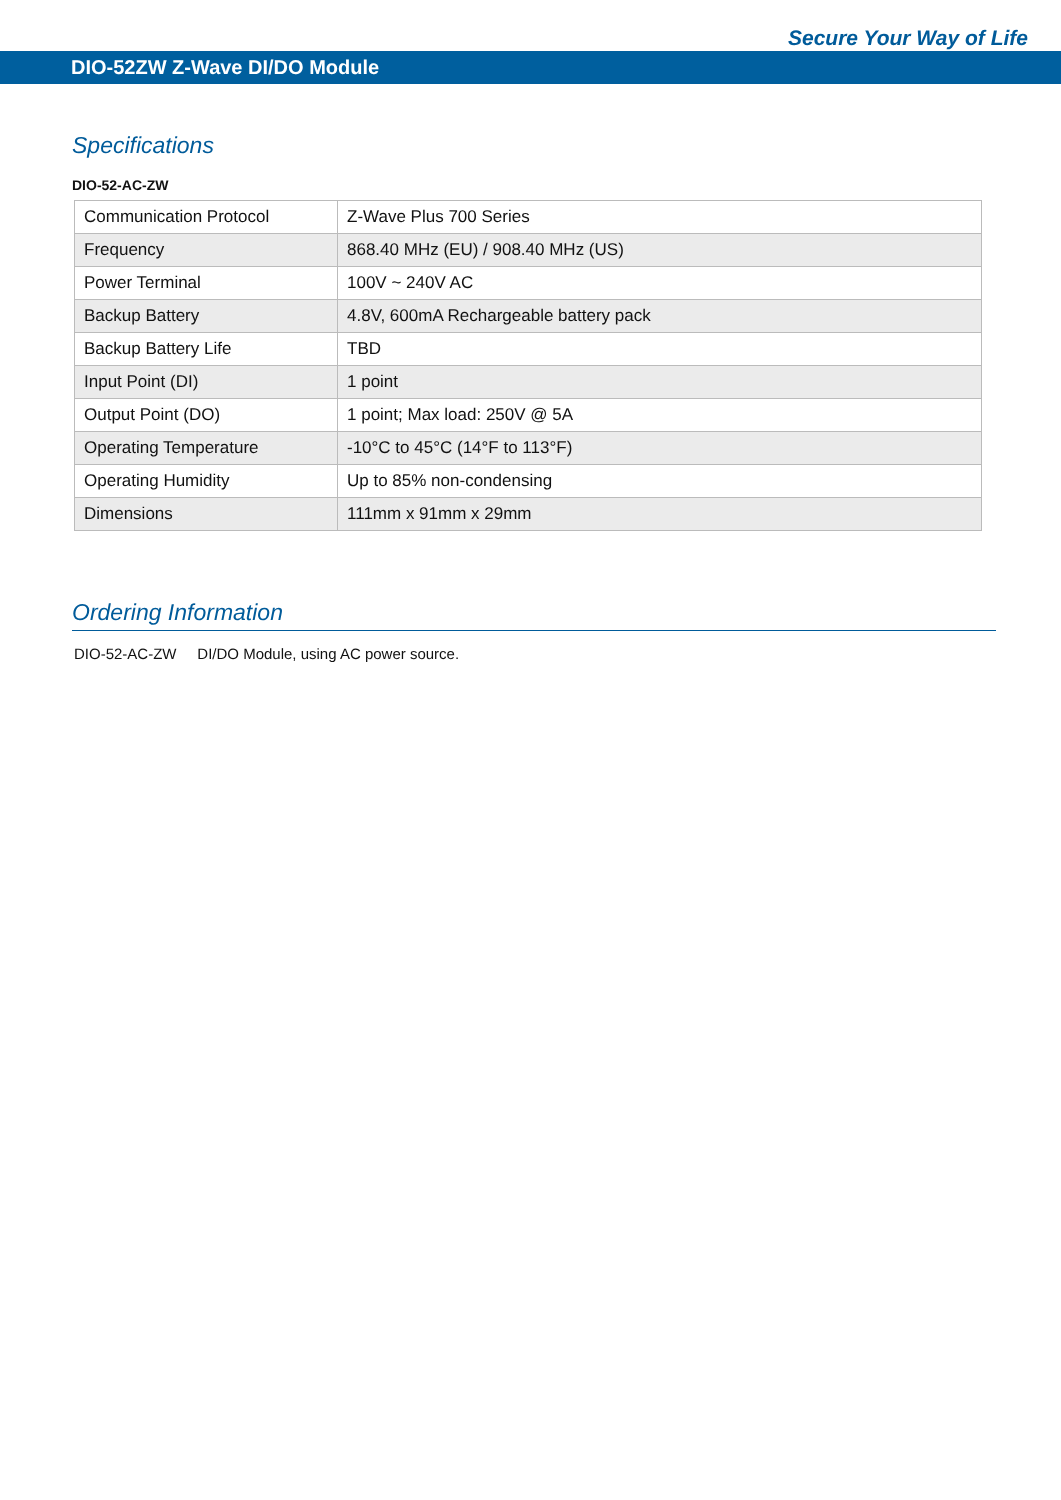Secure Your Way of Life
DIO-52ZW Z-Wave DI/DO Module
Specifications
DIO-52-AC-ZW
| Communication Protocol | Z-Wave Plus 700 Series |
| Frequency | 868.40 MHz (EU) / 908.40 MHz (US) |
| Power Terminal | 100V ~ 240V AC |
| Backup Battery | 4.8V, 600mA Rechargeable battery pack |
| Backup Battery Life | TBD |
| Input Point (DI) | 1 point |
| Output Point (DO) | 1 point; Max load: 250V @ 5A |
| Operating Temperature | -10°C to 45°C (14°F to 113°F) |
| Operating Humidity | Up to 85% non-condensing |
| Dimensions | 111mm x 91mm x 29mm |
Ordering Information
DIO-52-AC-ZW DI/DO Module, using AC power source.